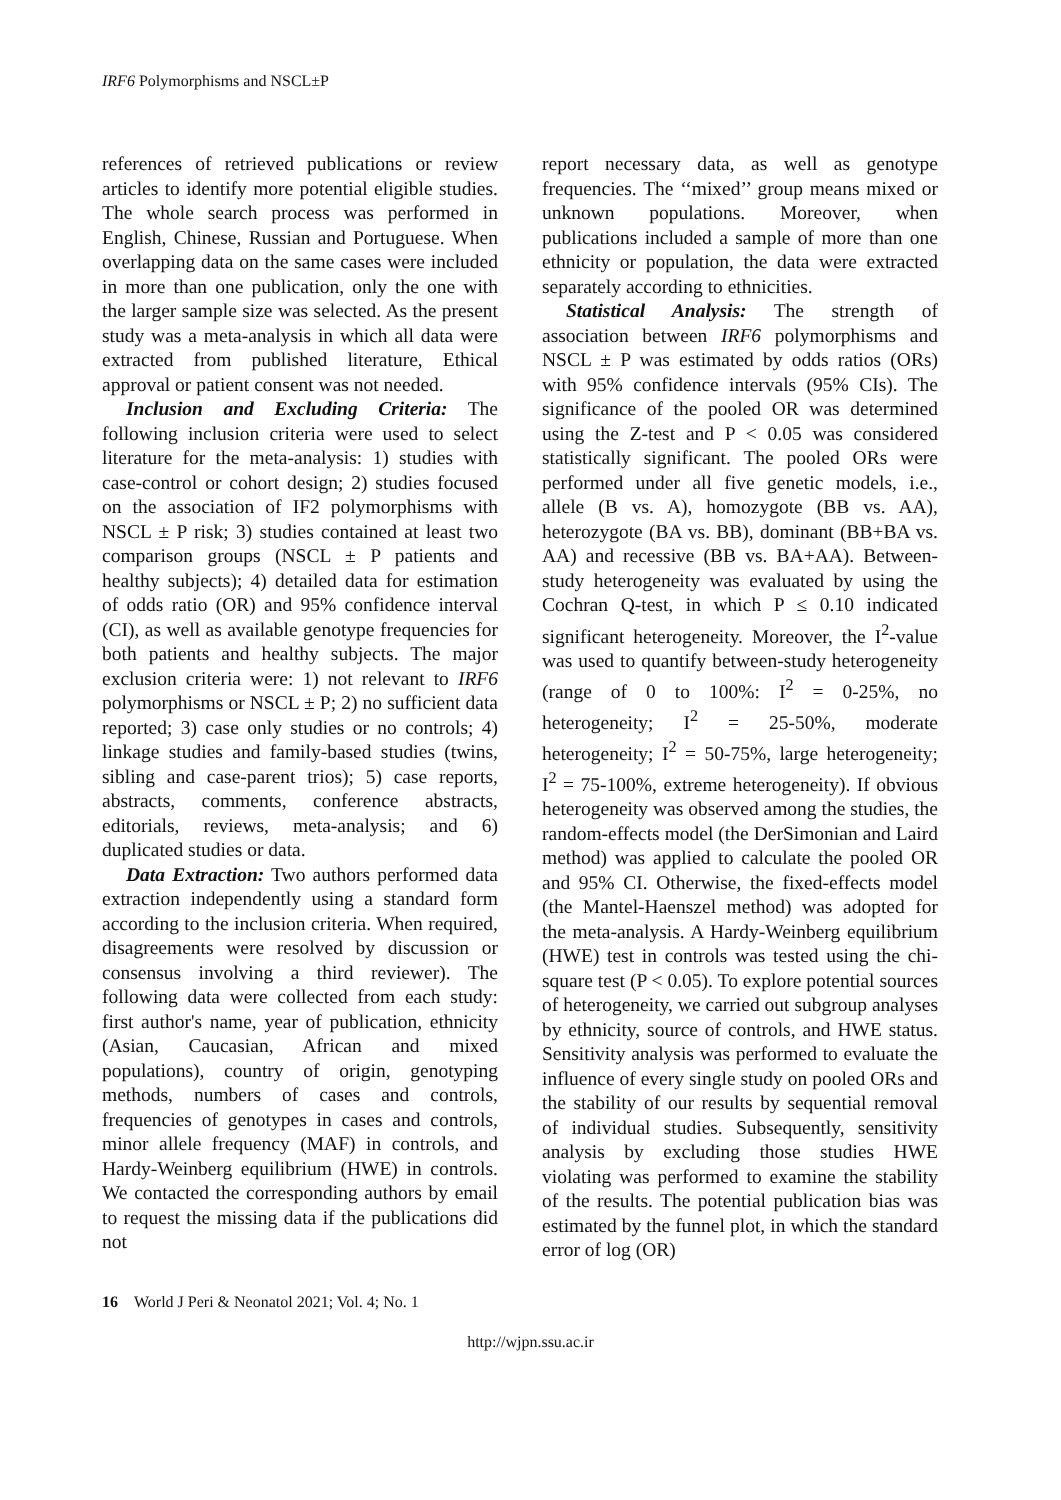IRF6 Polymorphisms and NSCL±P
references of retrieved publications or review articles to identify more potential eligible studies. The whole search process was performed in English, Chinese, Russian and Portuguese. When overlapping data on the same cases were included in more than one publication, only the one with the larger sample size was selected. As the present study was a meta-analysis in which all data were extracted from published literature, Ethical approval or patient consent was not needed.
Inclusion and Excluding Criteria: The following inclusion criteria were used to select literature for the meta-analysis: 1) studies with case-control or cohort design; 2) studies focused on the association of IF2 polymorphisms with NSCL ± P risk; 3) studies contained at least two comparison groups (NSCL ± P patients and healthy subjects); 4) detailed data for estimation of odds ratio (OR) and 95% confidence interval (CI), as well as available genotype frequencies for both patients and healthy subjects. The major exclusion criteria were: 1) not relevant to IRF6 polymorphisms or NSCL ± P; 2) no sufficient data reported; 3) case only studies or no controls; 4) linkage studies and family-based studies (twins, sibling and case-parent trios); 5) case reports, abstracts, comments, conference abstracts, editorials, reviews, meta-analysis; and 6) duplicated studies or data.
Data Extraction: Two authors performed data extraction independently using a standard form according to the inclusion criteria. When required, disagreements were resolved by discussion or consensus involving a third reviewer). The following data were collected from each study: first author's name, year of publication, ethnicity (Asian, Caucasian, African and mixed populations), country of origin, genotyping methods, numbers of cases and controls, frequencies of genotypes in cases and controls, minor allele frequency (MAF) in controls, and Hardy-Weinberg equilibrium (HWE) in controls. We contacted the corresponding authors by email to request the missing data if the publications did not
report necessary data, as well as genotype frequencies. The ‘‘mixed’’ group means mixed or unknown populations. Moreover, when publications included a sample of more than one ethnicity or population, the data were extracted separately according to ethnicities.
Statistical Analysis: The strength of association between IRF6 polymorphisms and NSCL ± P was estimated by odds ratios (ORs) with 95% confidence intervals (95% CIs). The significance of the pooled OR was determined using the Z-test and P < 0.05 was considered statistically significant. The pooled ORs were performed under all five genetic models, i.e., allele (B vs. A), homozygote (BB vs. AA), heterozygote (BA vs. BB), dominant (BB+BA vs. AA) and recessive (BB vs. BA+AA). Between-study heterogeneity was evaluated by using the Cochran Q-test, in which P ≤ 0.10 indicated significant heterogeneity. Moreover, the I<sup>2</sup>-value was used to quantify between-study heterogeneity (range of 0 to 100%: I<sup>2</sup> = 0-25%, no heterogeneity; I<sup>2</sup> = 25-50%, moderate heterogeneity; I<sup>2</sup> = 50-75%, large heterogeneity; I<sup>2</sup> = 75-100%, extreme heterogeneity). If obvious heterogeneity was observed among the studies, the random-effects model (the DerSimonian and Laird method) was applied to calculate the pooled OR and 95% CI. Otherwise, the fixed-effects model (the Mantel-Haenszel method) was adopted for the meta-analysis. A Hardy-Weinberg equilibrium (HWE) test in controls was tested using the chi-square test (P < 0.05). To explore potential sources of heterogeneity, we carried out subgroup analyses by ethnicity, source of controls, and HWE status. Sensitivity analysis was performed to evaluate the influence of every single study on pooled ORs and the stability of our results by sequential removal of individual studies. Subsequently, sensitivity analysis by excluding those studies HWE violating was performed to examine the stability of the results. The potential publication bias was estimated by the funnel plot, in which the standard error of log (OR)
16 World J Peri & Neonatol 2021; Vol. 4; No. 1
http://wjpn.ssu.ac.ir